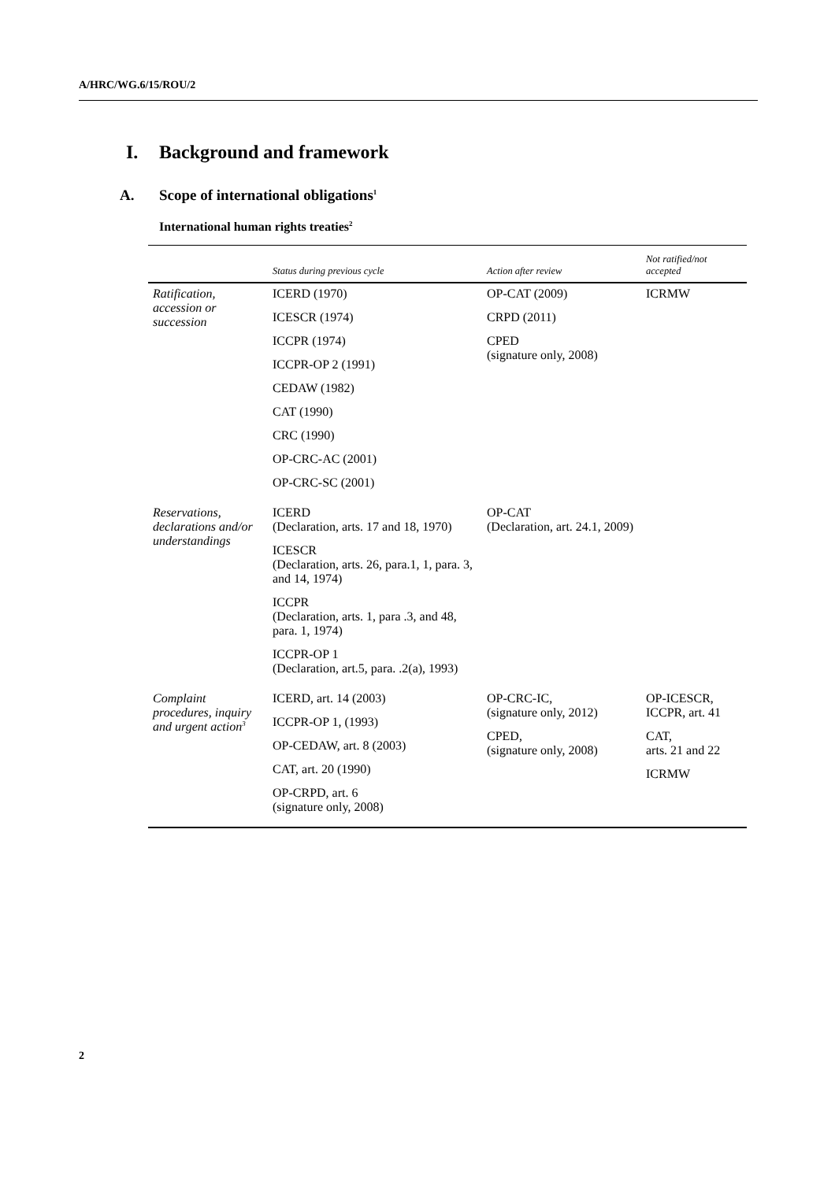A/HRC/WG.6/15/ROU/2
I. Background and framework
A. Scope of international obligations<sup>1</sup>
International human rights treaties<sup>2</sup>
| | Status during previous cycle | Action after review | Not ratified/not accepted |
| --- | --- | --- | --- |
| Ratification, accession or succession | ICERD (1970) ICESCR (1974) ICCPR (1974) ICCPR-OP 2 (1991) CEDAW (1982) CAT (1990) CRC (1990) OP-CRC-AC (2001) OP-CRC-SC (2001) | OP-CAT (2009) CRPD (2011) CPED (signature only, 2008) | ICRMW |
| Reservations, declarations and/or understandings | ICERD (Declaration, arts. 17 and 18, 1970) ICESCR (Declaration, arts. 26, para.1, 1, para. 3, and 14, 1974) ICCPR (Declaration, arts. 1, para .3, and 48, para. 1, 1974) ICCPR-OP 1 (Declaration, art.5, para. .2(a), 1993) | OP-CAT (Declaration, art. 24.1, 2009) | |
| Complaint procedures, inquiry and urgent action<sup>3</sup> | ICERD, art. 14 (2003) ICCPR-OP 1, (1993) OP-CEDAW, art. 8 (2003) CAT, art. 20 (1990) OP-CRPD, art. 6 (signature only, 2008) | OP-CRC-IC, (signature only, 2012) CPED, (signature only, 2008) | OP-ICESCR, ICCPR, art. 41 CAT, arts. 21 and 22 ICRMW |
2